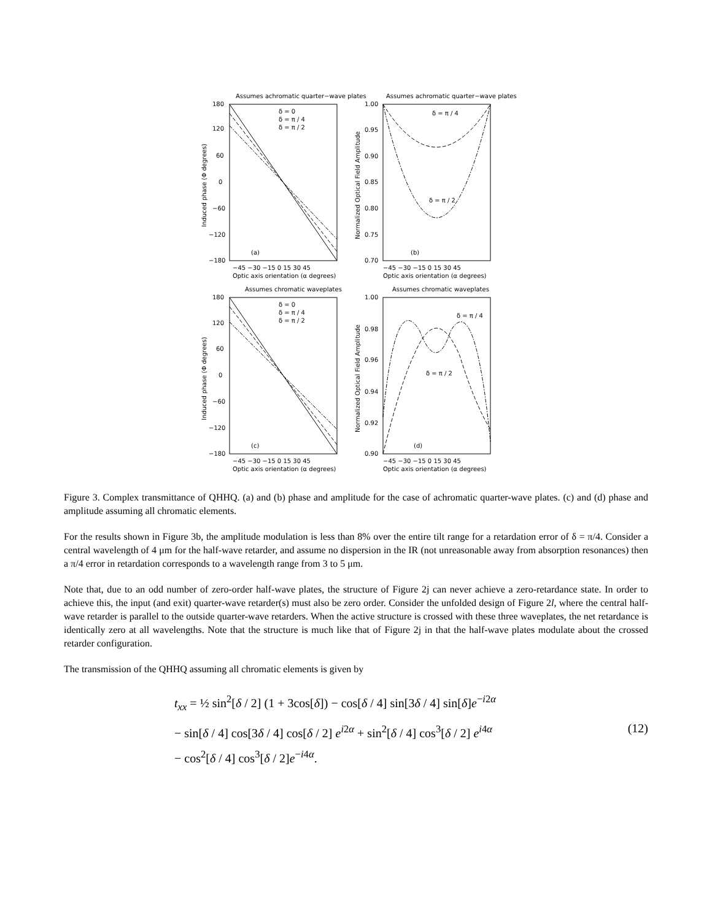Assumes achromatic quarter−wave plates
Assumes achromatic quarter−wave plates
δ = 0
δ = π / 4
δ = π / 2
δ = π / 4
δ = π / 2
(a)
(b)
−45 −30 −15 0 15 30 45
−45 −30 −15 0 15 30 45
Optic axis orientation (α degrees)
Optic axis orientation (α degrees)
Assumes chromatic waveplates
Assumes chromatic waveplates
δ = 0
δ = π / 4
δ = π / 2
δ = π / 4
δ = π / 2
(c)
(d)
−45 −30 −15 0 15 30 45
−45 −30 −15 0 15 30 45
Optic axis orientation (α degrees)
Optic axis orientation (α degrees)
180
120
60
0
−60
−120
−180
1.00
0.95
0.90
0.85
0.80
0.75
0.70
180
120
60
0
−60
−120
−180
1.00
0.98
0.96
0.94
0.92
0.90
Induced phase (Φ degrees)
Normalized Optical Field Amplitude
Induced phase (Φ degrees)
Normalized Optical Field Amplitude
Figure 3. Complex transmittance of QHHQ. (a) and (b) phase and amplitude for the case of achromatic quarter-wave plates. (c) and (d) phase and amplitude assuming all chromatic elements.
For the results shown in Figure 3b, the amplitude modulation is less than 8% over the entire tilt range for a retardation error of δ = π/4. Consider a central wavelength of 4 μm for the half-wave retarder, and assume no dispersion in the IR (not unreasonable away from absorption resonances) then a π/4 error in retardation corresponds to a wavelength range from 3 to 5 μm.
Note that, due to an odd number of zero-order half-wave plates, the structure of Figure 2j can never achieve a zero-retardance state. In order to achieve this, the input (and exit) quarter-wave retarder(s) must also be zero order. Consider the unfolded design of Figure 2l, where the central half-wave retarder is parallel to the outside quarter-wave retarders. When the active structure is crossed with these three waveplates, the net retardance is identically zero at all wavelengths. Note that the structure is much like that of Figure 2j in that the half-wave plates modulate about the crossed retarder configuration.
The transmission of the QHHQ assuming all chromatic elements is given by
t<sub>xx</sub> = ½ sin<sup>2</sup>[δ / 2] (1 + 3cos[δ]) − cos[δ / 4] sin[3δ / 4] sin[δ]e<sup>−i2α</sup>
− sin[δ / 4] cos[3δ / 4] cos[δ / 2] e<sup>i2α</sup> + sin<sup>2</sup>[δ / 4] cos<sup>3</sup>[δ / 2] e<sup>i4α</sup>
− cos<sup>2</sup>[δ / 4] cos<sup>3</sup>[δ / 2]e<sup>−i4α</sup>.
(12)